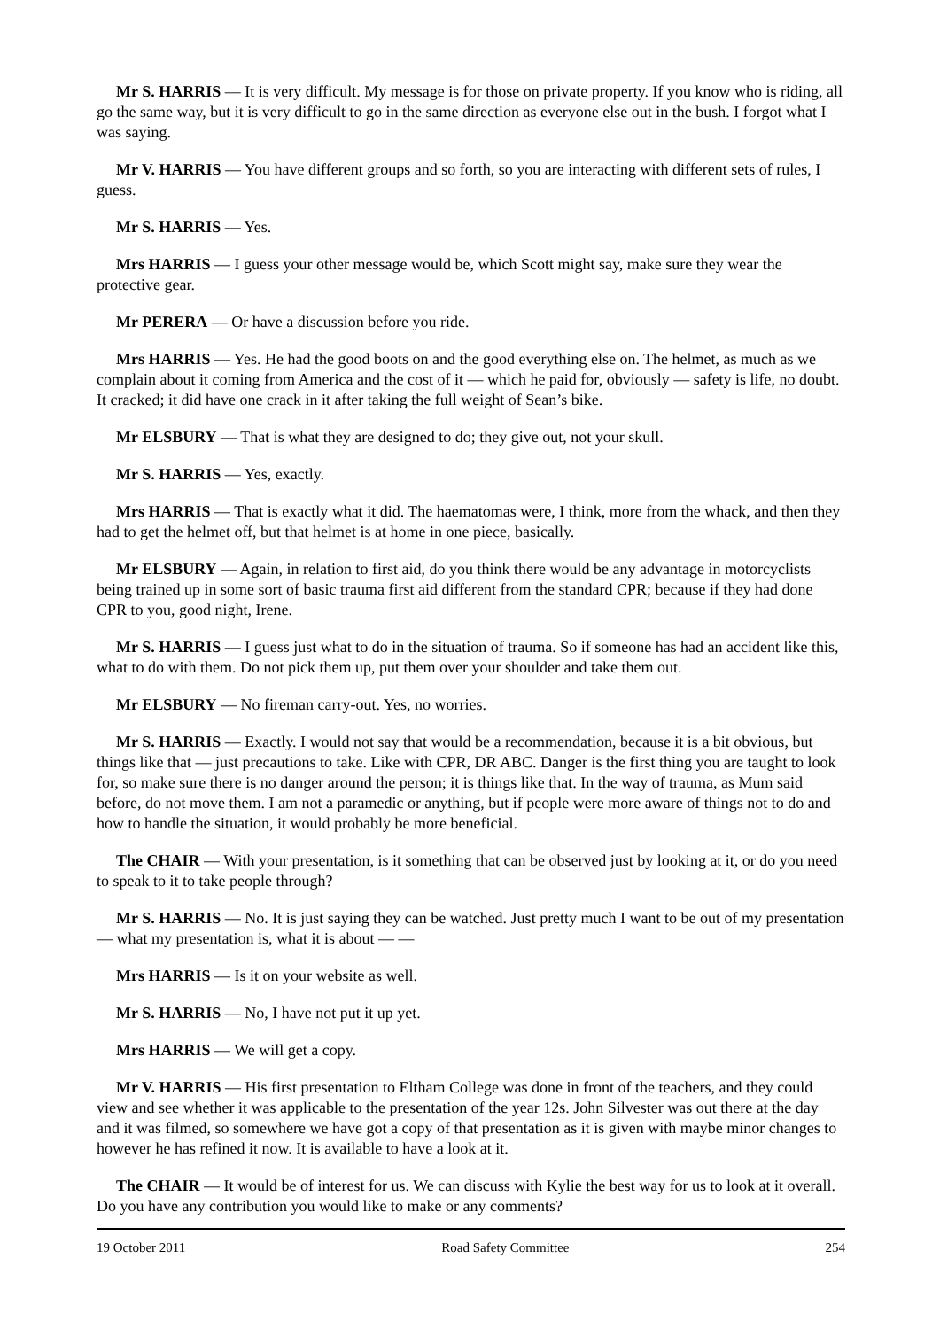Mr S. HARRIS — It is very difficult. My message is for those on private property. If you know who is riding, all go the same way, but it is very difficult to go in the same direction as everyone else out in the bush. I forgot what I was saying.
Mr V. HARRIS — You have different groups and so forth, so you are interacting with different sets of rules, I guess.
Mr S. HARRIS — Yes.
Mrs HARRIS — I guess your other message would be, which Scott might say, make sure they wear the protective gear.
Mr PERERA — Or have a discussion before you ride.
Mrs HARRIS — Yes. He had the good boots on and the good everything else on. The helmet, as much as we complain about it coming from America and the cost of it — which he paid for, obviously — safety is life, no doubt. It cracked; it did have one crack in it after taking the full weight of Sean’s bike.
Mr ELSBURY — That is what they are designed to do; they give out, not your skull.
Mr S. HARRIS — Yes, exactly.
Mrs HARRIS — That is exactly what it did. The haematomas were, I think, more from the whack, and then they had to get the helmet off, but that helmet is at home in one piece, basically.
Mr ELSBURY — Again, in relation to first aid, do you think there would be any advantage in motorcyclists being trained up in some sort of basic trauma first aid different from the standard CPR; because if they had done CPR to you, good night, Irene.
Mr S. HARRIS — I guess just what to do in the situation of trauma. So if someone has had an accident like this, what to do with them. Do not pick them up, put them over your shoulder and take them out.
Mr ELSBURY — No fireman carry-out. Yes, no worries.
Mr S. HARRIS — Exactly. I would not say that would be a recommendation, because it is a bit obvious, but things like that — just precautions to take. Like with CPR, DR ABC. Danger is the first thing you are taught to look for, so make sure there is no danger around the person; it is things like that. In the way of trauma, as Mum said before, do not move them. I am not a paramedic or anything, but if people were more aware of things not to do and how to handle the situation, it would probably be more beneficial.
The CHAIR — With your presentation, is it something that can be observed just by looking at it, or do you need to speak to it to take people through?
Mr S. HARRIS — No. It is just saying they can be watched. Just pretty much I want to be out of my presentation — what my presentation is, what it is about — —
Mrs HARRIS — Is it on your website as well.
Mr S. HARRIS — No, I have not put it up yet.
Mrs HARRIS — We will get a copy.
Mr V. HARRIS — His first presentation to Eltham College was done in front of the teachers, and they could view and see whether it was applicable to the presentation of the year 12s. John Silvester was out there at the day and it was filmed, so somewhere we have got a copy of that presentation as it is given with maybe minor changes to however he has refined it now. It is available to have a look at it.
The CHAIR — It would be of interest for us. We can discuss with Kylie the best way for us to look at it overall. Do you have any contribution you would like to make or any comments?
19 October 2011 Road Safety Committee 254